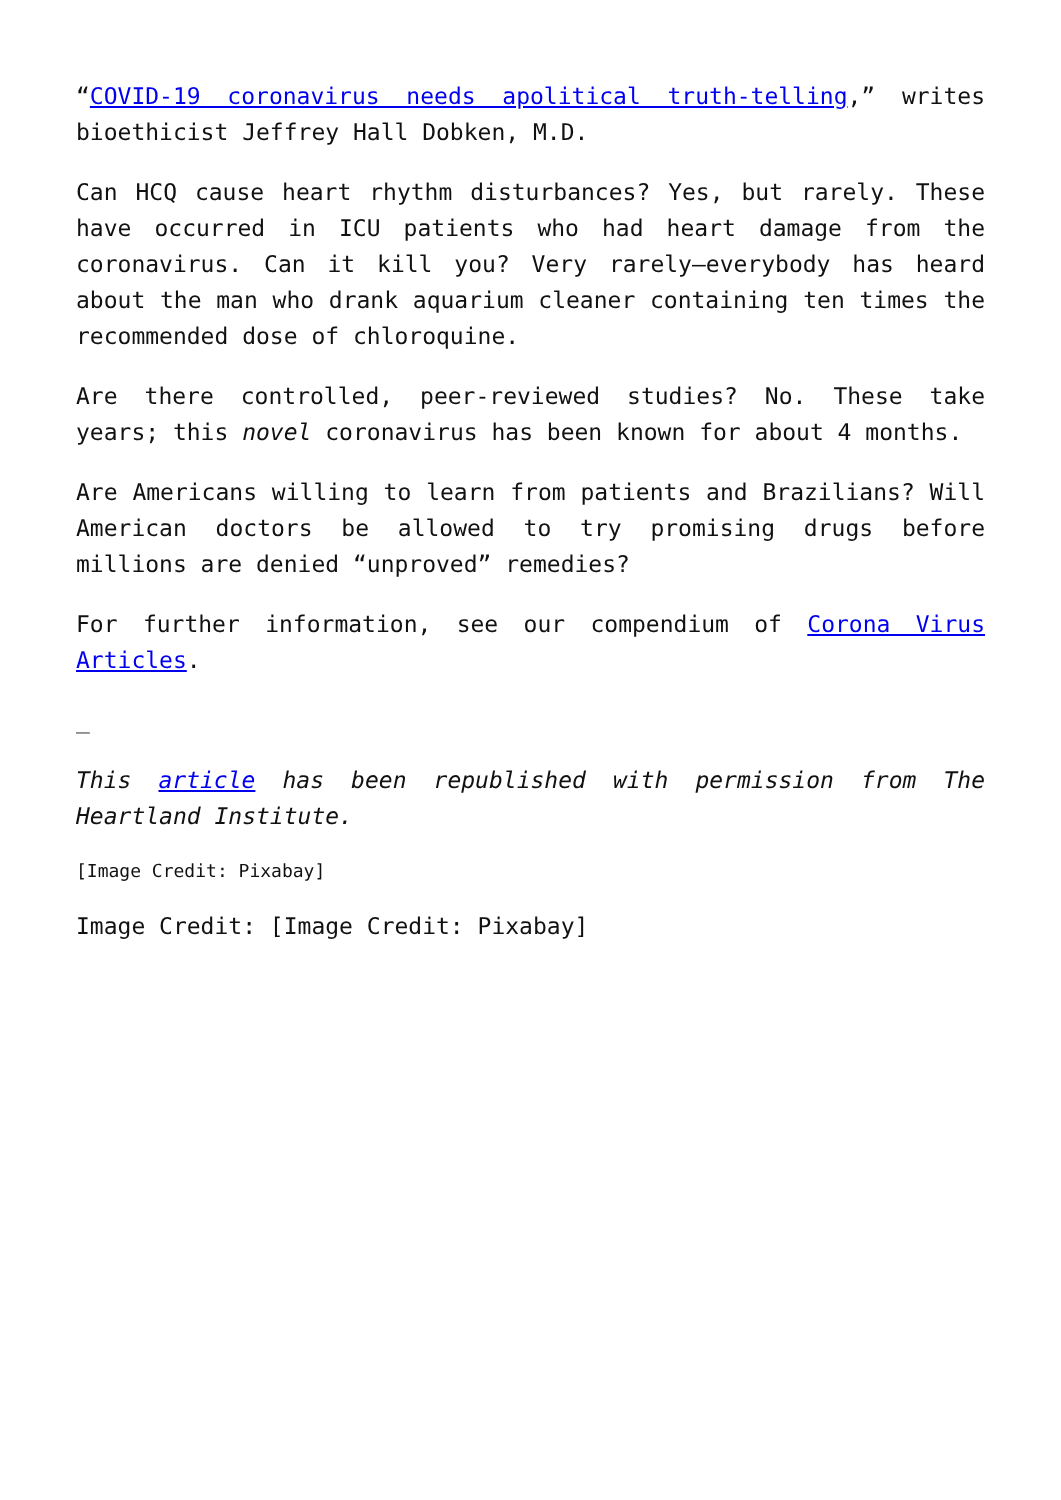“COVID-19 coronavirus needs apolitical truth-telling,” writes bioethicist Jeffrey Hall Dobken, M.D.
Can HCQ cause heart rhythm disturbances? Yes, but rarely. These have occurred in ICU patients who had heart damage from the coronavirus. Can it kill you? Very rarely—everybody has heard about the man who drank aquarium cleaner containing ten times the recommended dose of chloroquine.
Are there controlled, peer-reviewed studies? No. These take years; this novel coronavirus has been known for about 4 months.
Are Americans willing to learn from patients and Brazilians? Will American doctors be allowed to try promising drugs before millions are denied “unproved” remedies?
For further information, see our compendium of Corona Virus Articles.
_
This article has been republished with permission from The Heartland Institute.
[Image Credit: Pixabay]
Image Credit: [Image Credit: Pixabay]